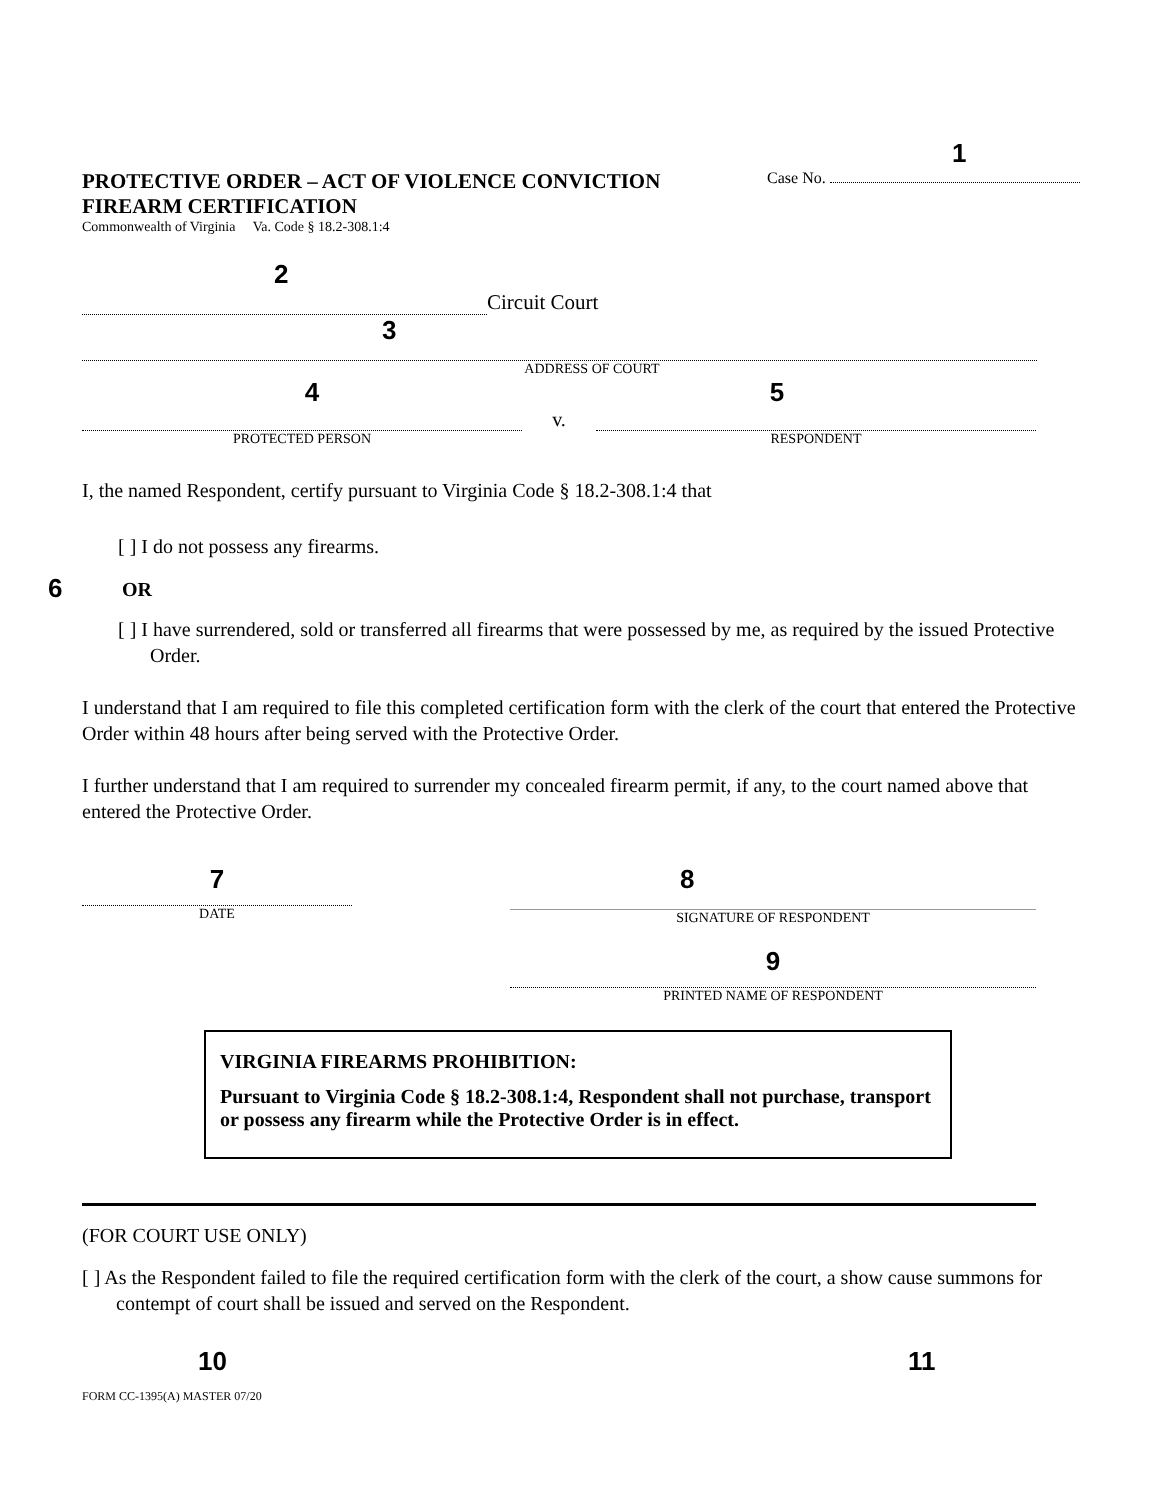1
PROTECTIVE ORDER – ACT OF VIOLENCE CONVICTION
FIREARM CERTIFICATION
Case No.
Commonwealth of Virginia Va. Code § 18.2-308.1:4
2
Circuit Court
3
ADDRESS OF COURT
4 5
v.
PROTECTED PERSON RESPONDENT
I, the named Respondent, certify pursuant to Virginia Code § 18.2-308.1:4 that
[ ] I do not possess any firearms.
6 OR
[ ] I have surrendered, sold or transferred all firearms that were possessed by me, as required by the issued Protective Order.
I understand that I am required to file this completed certification form with the clerk of the court that entered the Protective Order within 48 hours after being served with the Protective Order.
I further understand that I am required to surrender my concealed firearm permit, if any, to the court named above that entered the Protective Order.
7
DATE
8
SIGNATURE OF RESPONDENT
9
PRINTED NAME OF RESPONDENT
VIRGINIA FIREARMS PROHIBITION:
Pursuant to Virginia Code § 18.2-308.1:4, Respondent shall not purchase, transport or possess any firearm while the Protective Order is in effect.
(FOR COURT USE ONLY)
[ ] As the Respondent failed to file the required certification form with the clerk of the court, a show cause summons for contempt of court shall be issued and served on the Respondent.
10 11
FORM CC-1395(A) MASTER 07/20